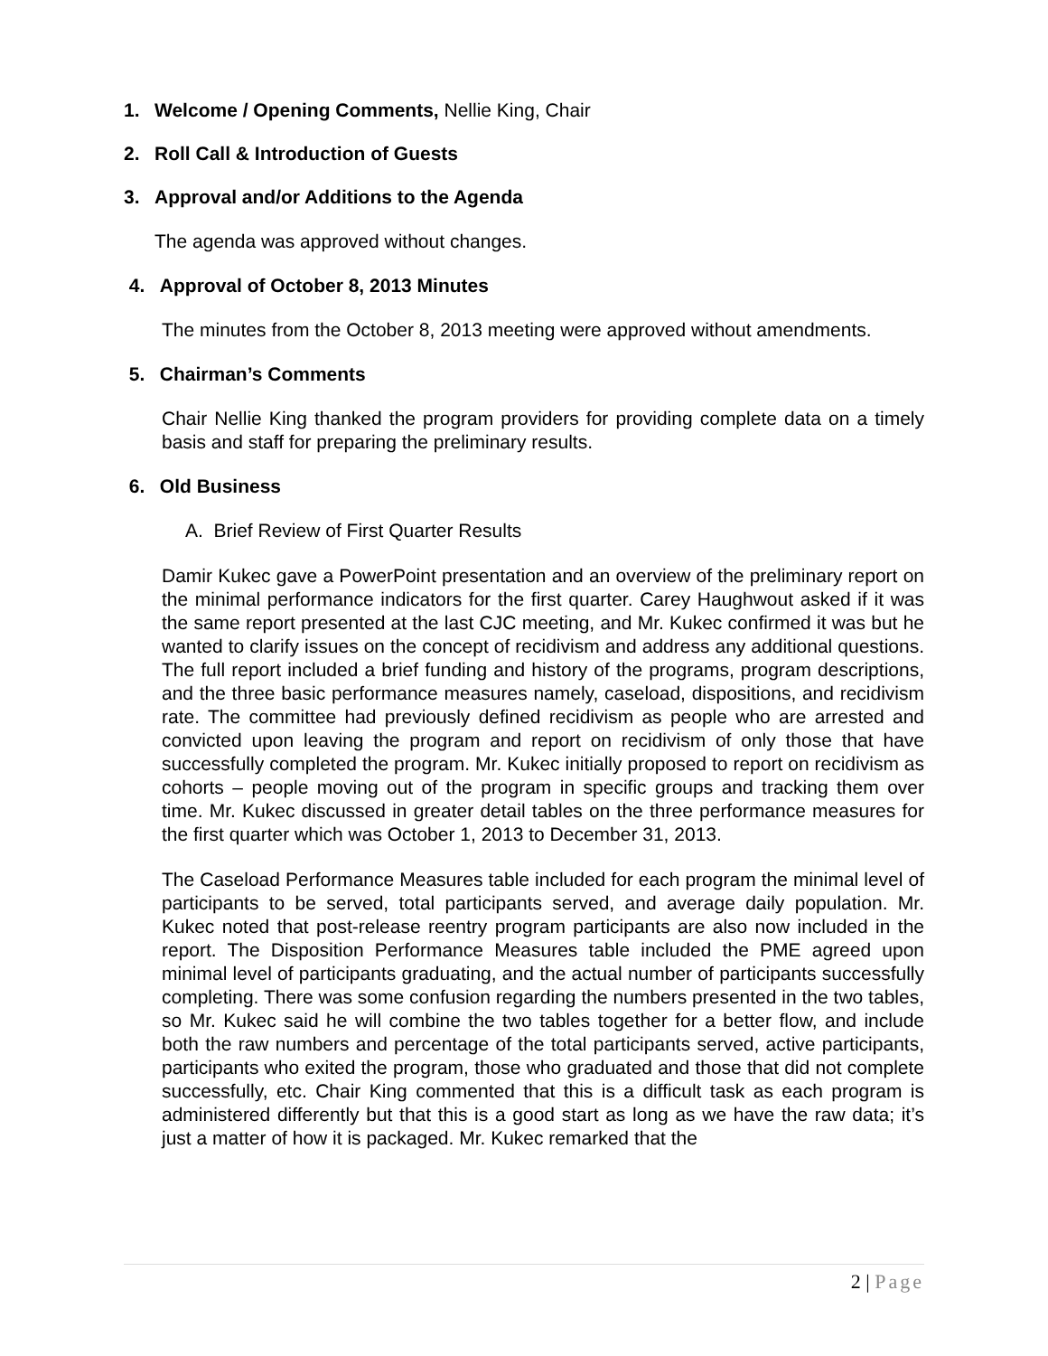1. Welcome / Opening Comments, Nellie King, Chair
2. Roll Call & Introduction of Guests
3. Approval and/or Additions to the Agenda
The agenda was approved without changes.
4. Approval of October 8, 2013 Minutes
The minutes from the October 8, 2013 meeting were approved without amendments.
5. Chairman’s Comments
Chair Nellie King thanked the program providers for providing complete data on a timely basis and staff for preparing the preliminary results.
6. Old Business
A. Brief Review of First Quarter Results
Damir Kukec gave a PowerPoint presentation and an overview of the preliminary report on the minimal performance indicators for the first quarter. Carey Haughwout asked if it was the same report presented at the last CJC meeting, and Mr. Kukec confirmed it was but he wanted to clarify issues on the concept of recidivism and address any additional questions. The full report included a brief funding and history of the programs, program descriptions, and the three basic performance measures namely, caseload, dispositions, and recidivism rate. The committee had previously defined recidivism as people who are arrested and convicted upon leaving the program and report on recidivism of only those that have successfully completed the program. Mr. Kukec initially proposed to report on recidivism as cohorts – people moving out of the program in specific groups and tracking them over time. Mr. Kukec discussed in greater detail tables on the three performance measures for the first quarter which was October 1, 2013 to December 31, 2013.
The Caseload Performance Measures table included for each program the minimal level of participants to be served, total participants served, and average daily population. Mr. Kukec noted that post-release reentry program participants are also now included in the report. The Disposition Performance Measures table included the PME agreed upon minimal level of participants graduating, and the actual number of participants successfully completing. There was some confusion regarding the numbers presented in the two tables, so Mr. Kukec said he will combine the two tables together for a better flow, and include both the raw numbers and percentage of the total participants served, active participants, participants who exited the program, those who graduated and those that did not complete successfully, etc. Chair King commented that this is a difficult task as each program is administered differently but that this is a good start as long as we have the raw data; it’s just a matter of how it is packaged. Mr. Kukec remarked that the
2 | Page